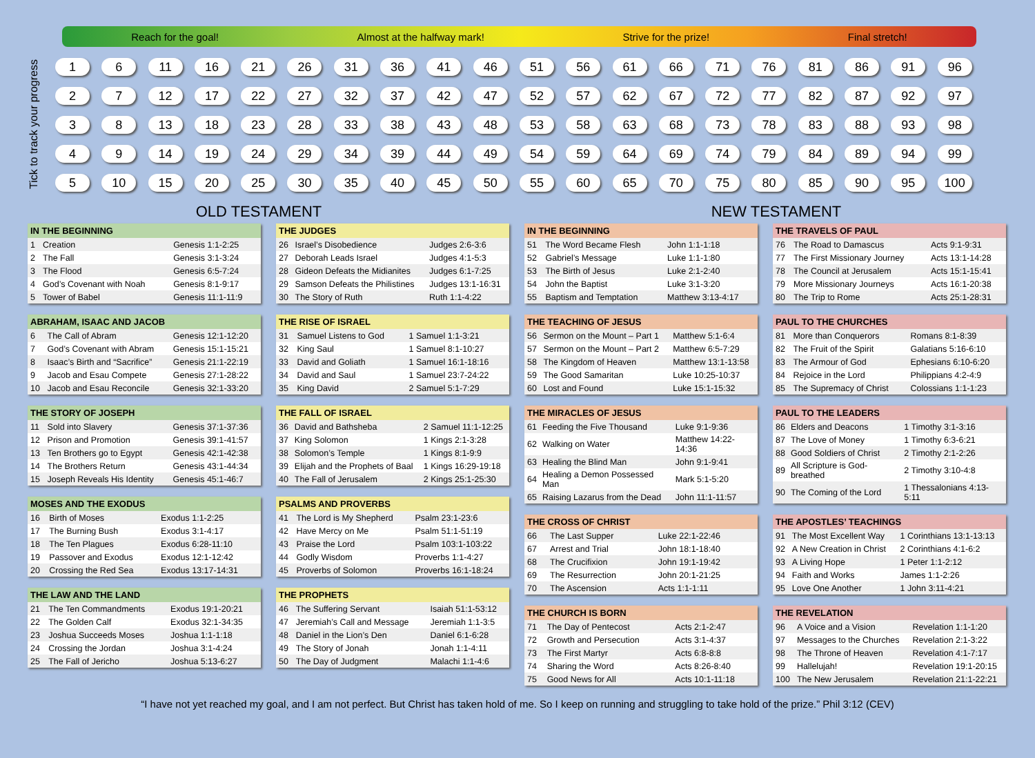Reach for the goal! Almost at the halfway mark! Strive for the prize! Final stretch!
Tick to track your progress
123456789 10 11 12 13 14 15 16 17 18 19 20 21 22 23 24 25 26 27 28 29 30 31 32 33 34 35 36 37 38 39 40 41 42 43 44 45 46 47 48 49 50 51 52 53 54 55 56 57 58 59 60 61 62 63 64 65 66 67 68 69 70 71 72 73 74 75 76 77 78 79 80 81 82 83 84 85 86 87 88 89 90 91 92 93 94 95 96 97 98 99 100
OLD TESTAMENT NEW TESTAMENT
| IN THE BEGINNING | | |
| --- | --- | --- |
| 1 | Creation | Genesis 1:1-2:25 |
| 2 | The Fall | Genesis 3:1-3:24 |
| 3 | The Flood | Genesis 6:5-7:24 |
| 4 | God’s Covenant with Noah | Genesis 8:1-9:17 |
| 5 | Tower of Babel | Genesis 11:1-11:9 |
| ABRAHAM, ISAAC AND JACOB | | |
| --- | --- | --- |
| 6 | The Call of Abram | Genesis 12:1-12:20 |
| 7 | God’s Covenant with Abram | Genesis 15:1-15:21 |
| 8 | Isaac’s Birth and “Sacrifice” | Genesis 21:1-22:19 |
| 9 | Jacob and Esau Compete | Genesis 27:1-28:22 |
| 10 | Jacob and Esau Reconcile | Genesis 32:1-33:20 |
| THE STORY OF JOSEPH | | |
| --- | --- | --- |
| 11 | Sold into Slavery | Genesis 37:1-37:36 |
| 12 | Prison and Promotion | Genesis 39:1-41:57 |
| 13 | Ten Brothers go to Egypt | Genesis 42:1-42:38 |
| 14 | The Brothers Return | Genesis 43:1-44:34 |
| 15 | Joseph Reveals His Identity | Genesis 45:1-46:7 |
| MOSES AND THE EXODUS | | |
| --- | --- | --- |
| 16 | Birth of Moses | Exodus 1:1-2:25 |
| 17 | The Burning Bush | Exodus 3:1-4:17 |
| 18 | The Ten Plagues | Exodus 6:28-11:10 |
| 19 | Passover and Exodus | Exodus 12:1-12:42 |
| 20 | Crossing the Red Sea | Exodus 13:17-14:31 |
| THE LAW AND THE LAND | | |
| --- | --- | --- |
| 21 | The Ten Commandments | Exodus 19:1-20:21 |
| 22 | The Golden Calf | Exodus 32:1-34:35 |
| 23 | Joshua Succeeds Moses | Joshua 1:1-1:18 |
| 24 | Crossing the Jordan | Joshua 3:1-4:24 |
| 25 | The Fall of Jericho | Joshua 5:13-6:27 |
| THE JUDGES | | |
| --- | --- | --- |
| 26 | Israel’s Disobedience | Judges 2:6-3:6 |
| 27 | Deborah Leads Israel | Judges 4:1-5:3 |
| 28 | Gideon Defeats the Midianites | Judges 6:1-7:25 |
| 29 | Samson Defeats the Philistines | Judges 13:1-16:31 |
| 30 | The Story of Ruth | Ruth 1:1-4:22 |
| THE RISE OF ISRAEL | | |
| --- | --- | --- |
| 31 | Samuel Listens to God | 1 Samuel 1:1-3:21 |
| 32 | King Saul | 1 Samuel 8:1-10:27 |
| 33 | David and Goliath | 1 Samuel 16:1-18:16 |
| 34 | David and Saul | 1 Samuel 23:7-24:22 |
| 35 | King David | 2 Samuel 5:1-7:29 |
| THE FALL OF ISRAEL | | |
| --- | --- | --- |
| 36 | David and Bathsheba | 2 Samuel 11:1-12:25 |
| 37 | King Solomon | 1 Kings 2:1-3:28 |
| 38 | Solomon’s Temple | 1 Kings 8:1-9:9 |
| 39 | Elijah and the Prophets of Baal | 1 Kings 16:29-19:18 |
| 40 | The Fall of Jerusalem | 2 Kings 25:1-25:30 |
| PSALMS AND PROVERBS | | |
| --- | --- | --- |
| 41 | The Lord is My Shepherd | Psalm 23:1-23:6 |
| 42 | Have Mercy on Me | Psalm 51:1-51:19 |
| 43 | Praise the Lord | Psalm 103:1-103:22 |
| 44 | Godly Wisdom | Proverbs 1:1-4:27 |
| 45 | Proverbs of Solomon | Proverbs 16:1-18:24 |
| THE PROPHETS | | |
| --- | --- | --- |
| 46 | The Suffering Servant | Isaiah 51:1-53:12 |
| 47 | Jeremiah’s Call and Message | Jeremiah 1:1-3:5 |
| 48 | Daniel in the Lion’s Den | Daniel 6:1-6:28 |
| 49 | The Story of Jonah | Jonah 1:1-4:11 |
| 50 | The Day of Judgment | Malachi 1:1-4:6 |
| IN THE BEGINNING | | |
| --- | --- | --- |
| 51 | The Word Became Flesh | John 1:1-1:18 |
| 52 | Gabriel’s Message | Luke 1:1-1:80 |
| 53 | The Birth of Jesus | Luke 2:1-2:40 |
| 54 | John the Baptist | Luke 3:1-3:20 |
| 55 | Baptism and Temptation | Matthew 3:13-4:17 |
| THE TEACHING OF JESUS | | |
| --- | --- | --- |
| 56 | Sermon on the Mount – Part 1 | Matthew 5:1-6:4 |
| 57 | Sermon on the Mount – Part 2 | Matthew 6:5-7:29 |
| 58 | The Kingdom of Heaven | Matthew 13:1-13:58 |
| 59 | The Good Samaritan | Luke 10:25-10:37 |
| 60 | Lost and Found | Luke 15:1-15:32 |
| THE MIRACLES OF JESUS | | |
| --- | --- | --- |
| 61 | Feeding the Five Thousand | Luke 9:1-9:36 |
| 62 | Walking on Water | Matthew 14:22-14:36 |
| 63 | Healing the Blind Man | John 9:1-9:41 |
| 64 | Healing a Demon Possessed Man | Mark 5:1-5:20 |
| 65 | Raising Lazarus from the Dead | John 11:1-11:57 |
| THE CROSS OF CHRIST | | |
| --- | --- | --- |
| 66 | The Last Supper | Luke 22:1-22:46 |
| 67 | Arrest and Trial | John 18:1-18:40 |
| 68 | The Crucifixion | John 19:1-19:42 |
| 69 | The Resurrection | John 20:1-21:25 |
| 70 | The Ascension | Acts 1:1-1:11 |
| THE CHURCH IS BORN | | |
| --- | --- | --- |
| 71 | The Day of Pentecost | Acts 2:1-2:47 |
| 72 | Growth and Persecution | Acts 3:1-4:37 |
| 73 | The First Martyr | Acts 6:8-8:8 |
| 74 | Sharing the Word | Acts 8:26-8:40 |
| 75 | Good News for All | Acts 10:1-11:18 |
| THE TRAVELS OF PAUL | | |
| --- | --- | --- |
| 76 | The Road to Damascus | Acts 9:1-9:31 |
| 77 | The First Missionary Journey | Acts 13:1-14:28 |
| 78 | The Council at Jerusalem | Acts 15:1-15:41 |
| 79 | More Missionary Journeys | Acts 16:1-20:38 |
| 80 | The Trip to Rome | Acts 25:1-28:31 |
| PAUL TO THE CHURCHES | | |
| --- | --- | --- |
| 81 | More than Conquerors | Romans 8:1-8:39 |
| 82 | The Fruit of the Spirit | Galatians 5:16-6:10 |
| 83 | The Armour of God | Ephesians 6:10-6:20 |
| 84 | Rejoice in the Lord | Philippians 4:2-4:9 |
| 85 | The Supremacy of Christ | Colossians 1:1-1:23 |
| PAUL TO THE LEADERS | | |
| --- | --- | --- |
| 86 | Elders and Deacons | 1 Timothy 3:1-3:16 |
| 87 | The Love of Money | 1 Timothy 6:3-6:21 |
| 88 | Good Soldiers of Christ | 2 Timothy 2:1-2:26 |
| 89 | All Scripture is God-breathed | 2 Timothy 3:10-4:8 |
| 90 | The Coming of the Lord | 1 Thessalonians 4:13-5:11 |
| THE APOSTLES’ TEACHINGS | | |
| --- | --- | --- |
| 91 | The Most Excellent Way | 1 Corinthians 13:1-13:13 |
| 92 | A New Creation in Christ | 2 Corinthians 4:1-6:2 |
| 93 | A Living Hope | 1 Peter 1:1-2:12 |
| 94 | Faith and Works | James 1:1-2:26 |
| 95 | Love One Another | 1 John 3:11-4:21 |
| THE REVELATION | | |
| --- | --- | --- |
| 96 | A Voice and a Vision | Revelation 1:1-1:20 |
| 97 | Messages to the Churches | Revelation 2:1-3:22 |
| 98 | The Throne of Heaven | Revelation 4:1-7:17 |
| 99 | Hallelujah! | Revelation 19:1-20:15 |
| 100 | The New Jerusalem | Revelation 21:1-22:21 |
“I have not yet reached my goal, and I am not perfect. But Christ has taken hold of me. So I keep on running and struggling to take hold of the prize.” Phil 3:12 (CEV)